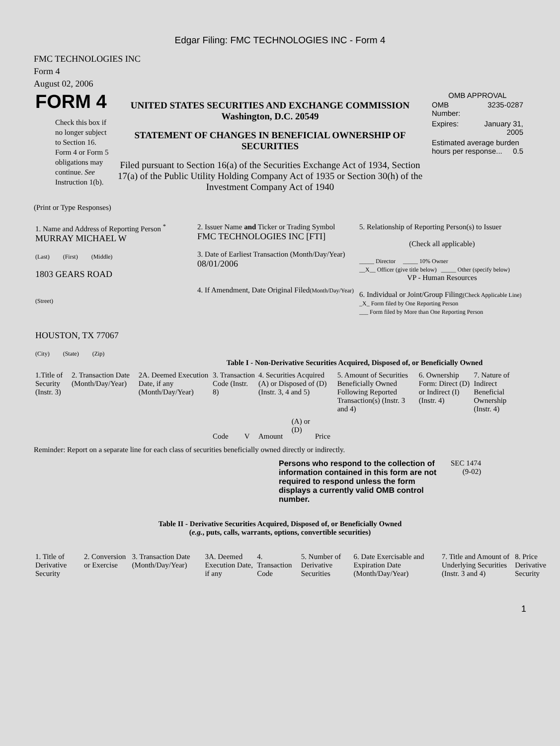Edgar Filing: FMC TECHNOLOGIES INC - Form 4
FMC TECHNOLOGIES INC
Form 4
August 02, 2006
| FORM 4 Check this box if no longer subject to Section 16. Form 4 or Form 5 obligations may continue. See Instruction 1(b). | UNITED STATES SECURITIES AND EXCHANGE COMMISSION Washington, D.C. 20549 STATEMENT OF CHANGES IN BENEFICIAL OWNERSHIP OF SECURITIES Filed pursuant to Section 16(a) of the Securities Exchange Act of 1934, Section 17(a) of the Public Utility Holding Company Act of 1935 or Section 30(h) of the Investment Company Act of 1940 | OMB APPROVAL / OMB Number: / 3235-0287 / / Expires: / January 31, 2005 / / Estimated average burden hours per response... 0.5 / / |
(Print or Type Responses)
| 1. Name and Address of Reporting Person <sup>*</sup> MURRAY MICHAEL W (Last) (First) (Middle) 1803 GEARS ROAD (Street) HOUSTON, TX 77067 (City) (State) (Zip) | 2. Issuer Name and Ticker or Trading Symbol FMC TECHNOLOGIES INC [FTI] 3. Date of Earliest Transaction (Month/Day/Year) 08/01/2006 4. If Amendment, Date Original Filed (Month/Day/Year) | 5. Relationship of Reporting Person(s) to Issuer (Check all applicable) _____ Director _____ 10% Owner __X__ Officer (give title below) _____ Other (specify below) VP - Human Resources 6. Individual or Joint/Group Filing (Check Applicable Line) _X_ Form filed by One Reporting Person ___ Form filed by More than One Reporting Person |
Table I - Non-Derivative Securities Acquired, Disposed of, or Beneficially Owned
| 1.Title of Security (Instr. 3) | 2. Transaction Date (Month/Day/Year) | 2A. Deemed Execution Date, if any (Month/Day/Year) | 3. Transaction Code (Instr. 8) | | 4. Securities Acquired (A) or Disposed of (D) (Instr. 3, 4 and 5) | | | 5. Amount of Securities Beneficially Owned Following Reported Transaction(s) (Instr. 3 and 4) | 6. Ownership Form: Direct (D) or Indirect (I) (Instr. 4) | 7. Nature of Indirect Beneficial Ownership (Instr. 4) |
| --- | --- | --- | --- | --- | --- | --- | --- | --- | --- | --- |
| | | | Code | V | Amount | (A) or (D) | Price | | | |
Reminder: Report on a separate line for each class of securities beneficially owned directly or indirectly.
| Persons who respond to the collection of information contained in this form are not required to respond unless the form displays a currently valid OMB control number. | SEC 1474 (9-02) |
Table II - Derivative Securities Acquired, Disposed of, or Beneficially Owned
(e.g., puts, calls, warrants, options, convertible securities)
| 1. Title of Derivative Security | 2. Conversion or Exercise | 3. Transaction Date (Month/Day/Year) | 3A. Deemed Execution Date, if any | 4. Transaction Code | 5. Number of Derivative Securities | 6. Date Exercisable and Expiration Date (Month/Day/Year) | 7. Title and Amount of Underlying Securities (Instr. 3 and 4) | 8. Price Derivative Security |
| --- | --- | --- | --- | --- | --- | --- | --- | --- |
1